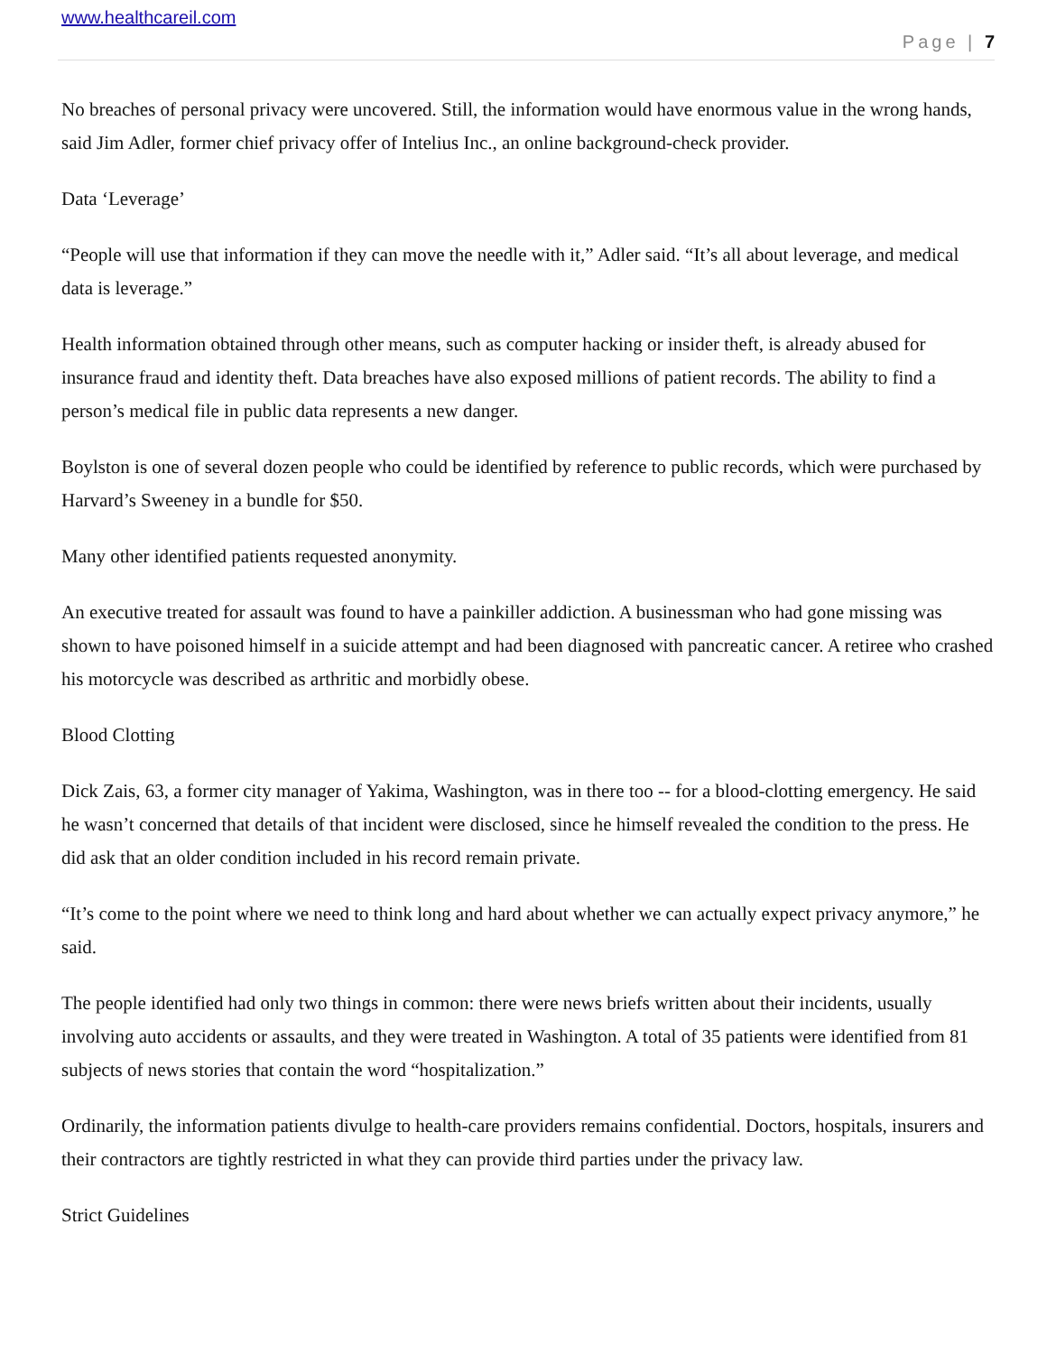www.healthcareil.com
Page | 7
No breaches of personal privacy were uncovered. Still, the information would have enormous value in the wrong hands, said Jim Adler, former chief privacy offer of Intelius Inc., an online background-check provider.
Data ‘Leverage’
“People will use that information if they can move the needle with it,” Adler said. “It’s all about leverage, and medical data is leverage.”
Health information obtained through other means, such as computer hacking or insider theft, is already abused for insurance fraud and identity theft. Data breaches have also exposed millions of patient records. The ability to find a person’s medical file in public data represents a new danger.
Boylston is one of several dozen people who could be identified by reference to public records, which were purchased by Harvard’s Sweeney in a bundle for $50.
Many other identified patients requested anonymity.
An executive treated for assault was found to have a painkiller addiction. A businessman who had gone missing was shown to have poisoned himself in a suicide attempt and had been diagnosed with pancreatic cancer. A retiree who crashed his motorcycle was described as arthritic and morbidly obese.
Blood Clotting
Dick Zais, 63, a former city manager of Yakima, Washington, was in there too -- for a blood-clotting emergency. He said he wasn’t concerned that details of that incident were disclosed, since he himself revealed the condition to the press. He did ask that an older condition included in his record remain private.
“It’s come to the point where we need to think long and hard about whether we can actually expect privacy anymore,” he said.
The people identified had only two things in common: there were news briefs written about their incidents, usually involving auto accidents or assaults, and they were treated in Washington. A total of 35 patients were identified from 81 subjects of news stories that contain the word “hospitalization.”
Ordinarily, the information patients divulge to health-care providers remains confidential. Doctors, hospitals, insurers and their contractors are tightly restricted in what they can provide third parties under the privacy law.
Strict Guidelines